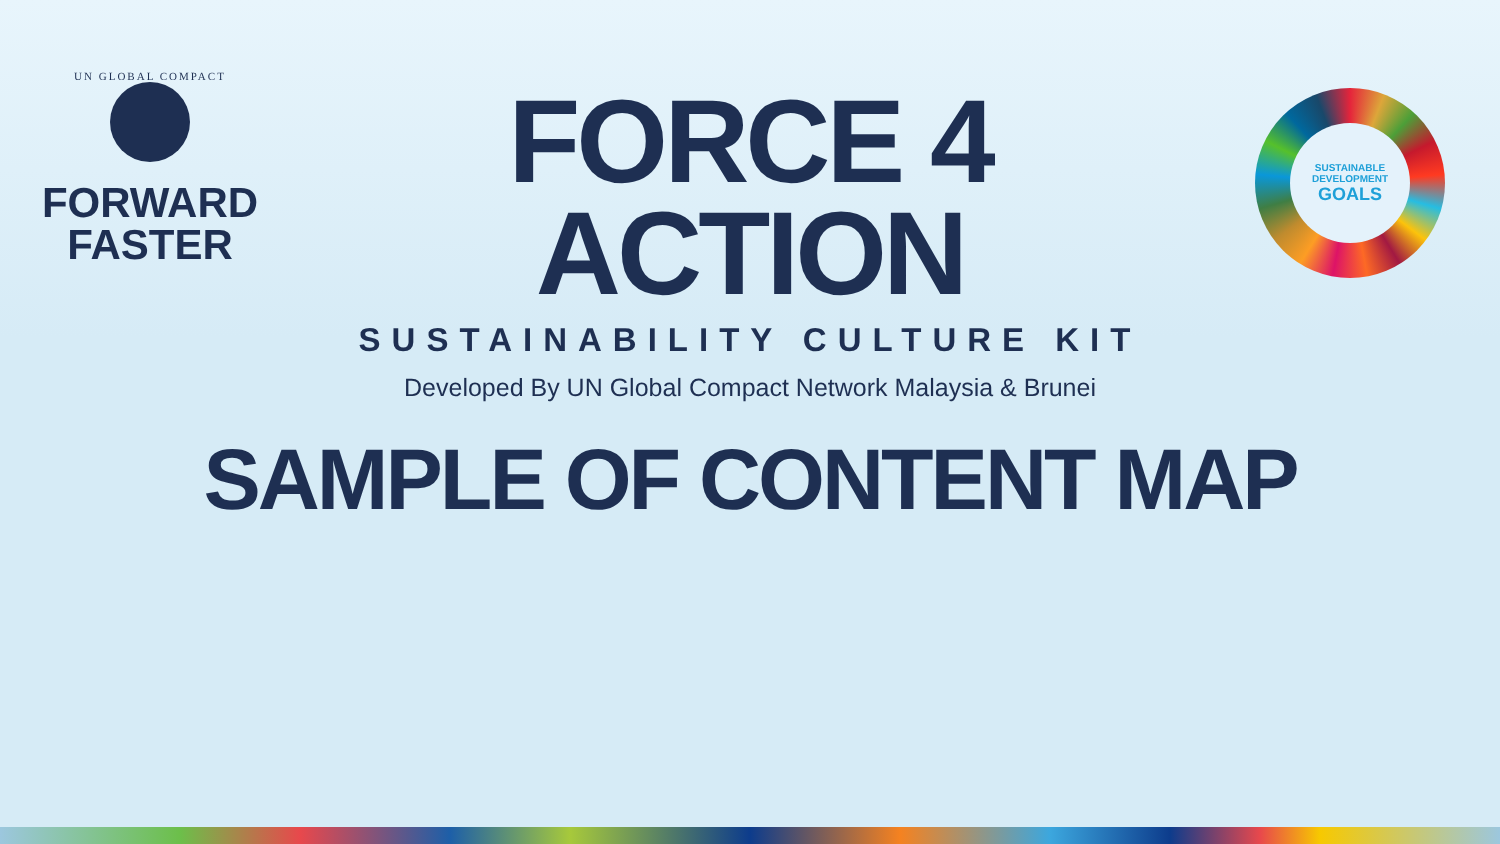UN GLOBAL COMPACT
FORWARD
FASTER
FORCE 4 ACTION
SUSTAINABILITY CULTURE KIT
Developed By UN Global Compact Network Malaysia & Brunei
SUSTAINABLE
DEVELOPMENT
GOALS
SAMPLE OF CONTENT MAP